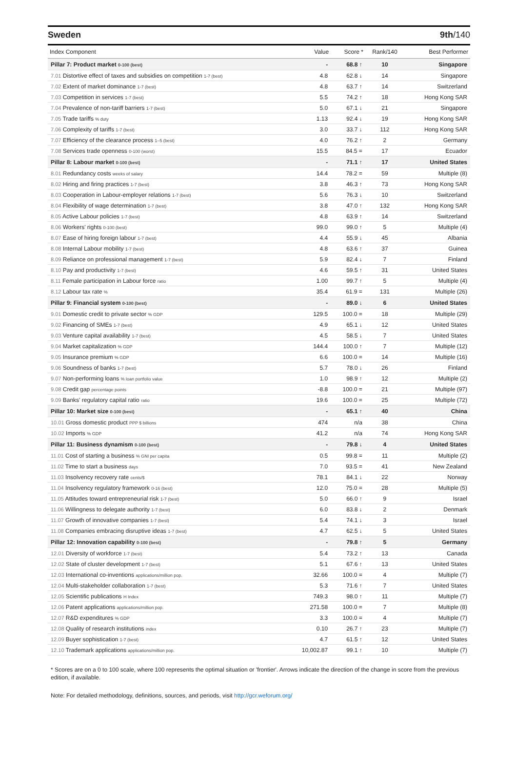Sweden 9th/140
| Index Component | Value | Score * | Rank/140 | Best Performer |
| --- | --- | --- | --- | --- |
| Pillar 7: Product market 0-100 (best) | - | 68.8 ↑ | 10 | Singapore |
| 7.01 Distortive effect of taxes and subsidies on competition 1-7 (best) | 4.8 | 62.8 ↓ | 14 | Singapore |
| 7.02 Extent of market dominance 1-7 (best) | 4.8 | 63.7 ↑ | 14 | Switzerland |
| 7.03 Competition in services 1-7 (best) | 5.5 | 74.2 ↑ | 18 | Hong Kong SAR |
| 7.04 Prevalence of non-tariff barriers 1-7 (best) | 5.0 | 67.1 ↓ | 21 | Singapore |
| 7.05 Trade tariffs % duty | 1.13 | 92.4 ↓ | 19 | Hong Kong SAR |
| 7.06 Complexity of tariffs 1-7 (best) | 3.0 | 33.7 ↓ | 112 | Hong Kong SAR |
| 7.07 Efficiency of the clearance process 1–5 (best) | 4.0 | 76.2 ↑ | 2 | Germany |
| 7.08 Services trade openness 0-100 (worst) | 15.5 | 84.5 = | 17 | Ecuador |
| Pillar 8: Labour market 0-100 (best) | - | 71.1 ↑ | 17 | United States |
| 8.01 Redundancy costs weeks of salary | 14.4 | 78.2 = | 59 | Multiple (8) |
| 8.02 Hiring and firing practices 1-7 (best) | 3.8 | 46.3 ↑ | 73 | Hong Kong SAR |
| 8.03 Cooperation in Labour-employer relations 1-7 (best) | 5.6 | 76.3 ↓ | 10 | Switzerland |
| 8.04 Flexibility of wage determination 1-7 (best) | 3.8 | 47.0 ↑ | 132 | Hong Kong SAR |
| 8.05 Active Labour policies 1-7 (best) | 4.8 | 63.9 ↑ | 14 | Switzerland |
| 8.06 Workers' rights 0-100 (best) | 99.0 | 99.0 ↑ | 5 | Multiple (4) |
| 8.07 Ease of hiring foreign labour 1-7 (best) | 4.4 | 55.9 ↓ | 45 | Albania |
| 8.08 Internal Labour mobility 1-7 (best) | 4.8 | 63.6 ↑ | 37 | Guinea |
| 8.09 Reliance on professional management 1-7 (best) | 5.9 | 82.4 ↓ | 7 | Finland |
| 8.10 Pay and productivity 1-7 (best) | 4.6 | 59.5 ↑ | 31 | United States |
| 8.11 Female participation in Labour force ratio | 1.00 | 99.7 ↑ | 5 | Multiple (4) |
| 8.12 Labour tax rate % | 35.4 | 61.9 = | 131 | Multiple (26) |
| Pillar 9: Financial system 0-100 (best) | - | 89.0 ↓ | 6 | United States |
| 9.01 Domestic credit to private sector % GDP | 129.5 | 100.0 = | 18 | Multiple (29) |
| 9.02 Financing of SMEs 1-7 (best) | 4.9 | 65.1 ↓ | 12 | United States |
| 9.03 Venture capital availability 1-7 (best) | 4.5 | 58.5 ↓ | 7 | United States |
| 9.04 Market capitalization % GDP | 144.4 | 100.0 ↑ | 7 | Multiple (12) |
| 9.05 Insurance premium % GDP | 6.6 | 100.0 = | 14 | Multiple (16) |
| 9.06 Soundness of banks 1-7 (best) | 5.7 | 78.0 ↓ | 26 | Finland |
| 9.07 Non-performing loans % loan portfolio value | 1.0 | 98.9 ↑ | 12 | Multiple (2) |
| 9.08 Credit gap percentage points | -8.8 | 100.0 = | 21 | Multiple (97) |
| 9.09 Banks' regulatory capital ratio ratio | 19.6 | 100.0 = | 25 | Multiple (72) |
| Pillar 10: Market size 0-100 (best) | - | 65.1 ↑ | 40 | China |
| 10.01 Gross domestic product PPP $ billions | 474 | n/a | 38 | China |
| 10.02 Imports % GDP | 41.2 | n/a | 74 | Hong Kong SAR |
| Pillar 11: Business dynamism 0-100 (best) | - | 79.8 ↓ | 4 | United States |
| 11.01 Cost of starting a business % GNI per capita | 0.5 | 99.8 = | 11 | Multiple (2) |
| 11.02 Time to start a business days | 7.0 | 93.5 = | 41 | New Zealand |
| 11.03 Insolvency recovery rate cents/$ | 78.1 | 84.1 ↓ | 22 | Norway |
| 11.04 Insolvency regulatory framework 0-16 (best) | 12.0 | 75.0 = | 28 | Multiple (5) |
| 11.05 Attitudes toward entrepreneurial risk 1-7 (best) | 5.0 | 66.0 ↑ | 9 | Israel |
| 11.06 Willingness to delegate authority 1-7 (best) | 6.0 | 83.8 ↓ | 2 | Denmark |
| 11.07 Growth of innovative companies 1-7 (best) | 5.4 | 74.1 ↓ | 3 | Israel |
| 11.08 Companies embracing disruptive ideas 1-7 (best) | 4.7 | 62.5 ↓ | 5 | United States |
| Pillar 12: Innovation capability 0-100 (best) | - | 79.8 ↑ | 5 | Germany |
| 12.01 Diversity of workforce 1-7 (best) | 5.4 | 73.2 ↑ | 13 | Canada |
| 12.02 State of cluster development 1-7 (best) | 5.1 | 67.6 ↑ | 13 | United States |
| 12.03 International co-inventions applications/million pop. | 32.66 | 100.0 = | 4 | Multiple (7) |
| 12.04 Multi-stakeholder collaboration 1-7 (best) | 5.3 | 71.6 ↑ | 7 | United States |
| 12.05 Scientific publications H Index | 749.3 | 98.0 ↑ | 11 | Multiple (7) |
| 12.06 Patent applications applications/million pop. | 271.58 | 100.0 = | 7 | Multiple (8) |
| 12.07 R&D expenditures % GDP | 3.3 | 100.0 = | 4 | Multiple (7) |
| 12.08 Quality of research institutions index | 0.10 | 26.7 ↑ | 23 | Multiple (7) |
| 12.09 Buyer sophistication 1-7 (best) | 4.7 | 61.5 ↑ | 12 | United States |
| 12.10 Trademark applications applications/million pop. | 10,002.87 | 99.1 ↑ | 10 | Multiple (7) |
* Scores are on a 0 to 100 scale, where 100 represents the optimal situation or 'frontier'. Arrows indicate the direction of the change in score from the previous edition, if available.
Note: For detailed methodology, definitions, sources, and periods, visit http://gcr.weforum.org/